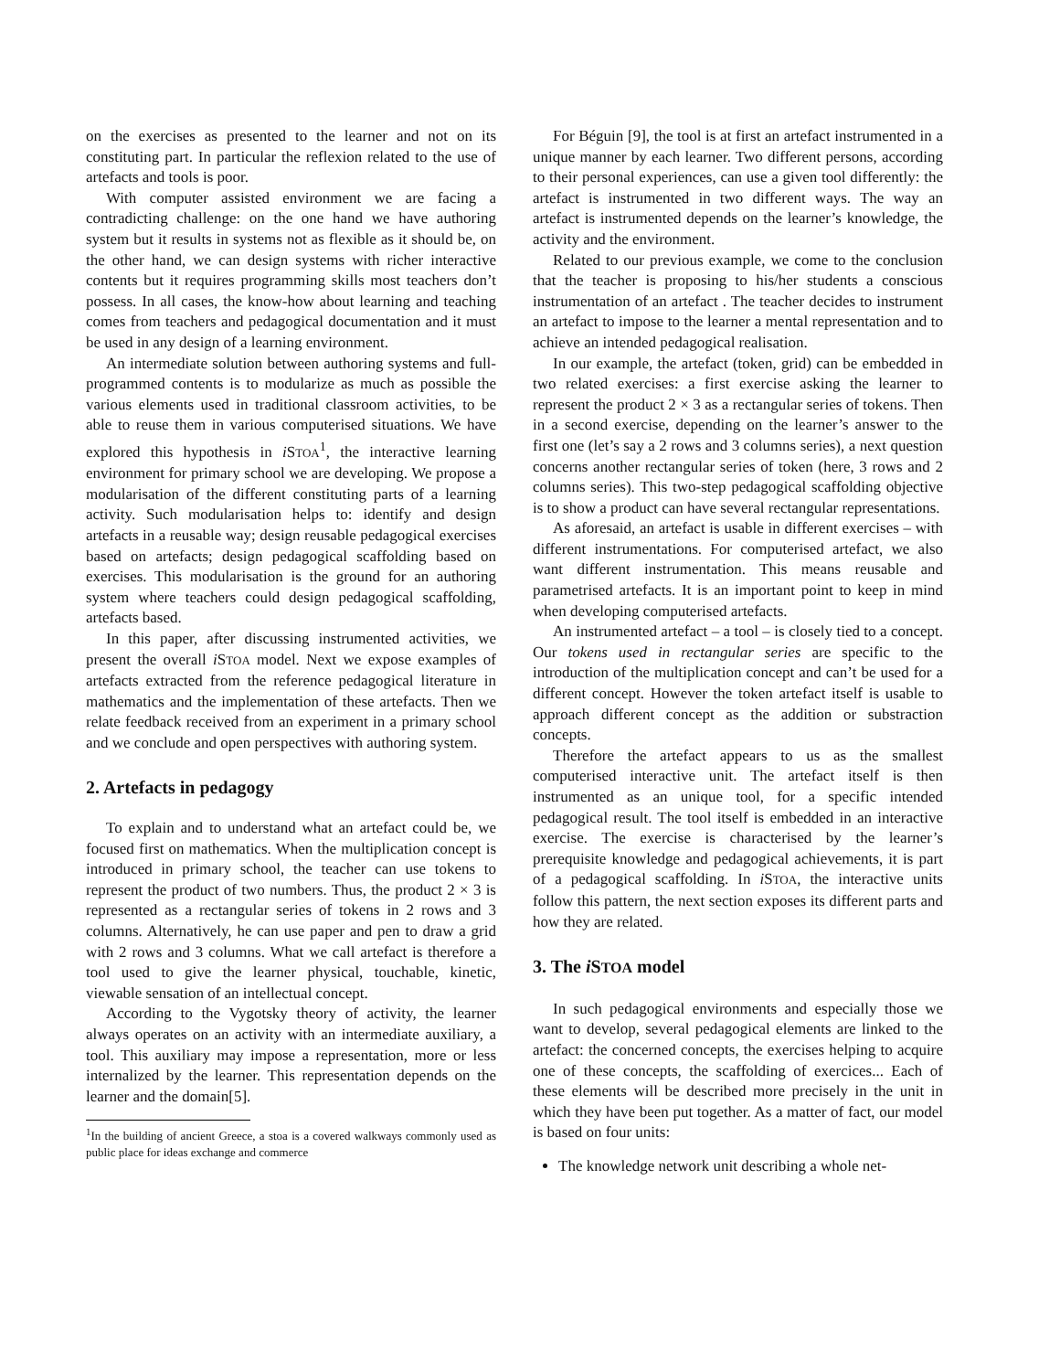on the exercises as presented to the learner and not on its constituting part. In particular the reflexion related to the use of artefacts and tools is poor.
With computer assisted environment we are facing a contradicting challenge: on the one hand we have authoring system but it results in systems not as flexible as it should be, on the other hand, we can design systems with richer interactive contents but it requires programming skills most teachers don’t possess. In all cases, the know-how about learning and teaching comes from teachers and pedagogical documentation and it must be used in any design of a learning environment.
An intermediate solution between authoring systems and full-programmed contents is to modularize as much as possible the various elements used in traditional classroom activities, to be able to reuse them in various computerised situations. We have explored this hypothesis in i STOA<sup>1</sup>, the interactive learning environment for primary school we are developing. We propose a modularisation of the different constituting parts of a learning activity. Such modularisation helps to: identify and design artefacts in a reusable way; design reusable pedagogical exercises based on artefacts; design pedagogical scaffolding based on exercises. This modularisation is the ground for an authoring system where teachers could design pedagogical scaffolding, artefacts based.
In this paper, after discussing instrumented activities, we present the overall i STOA model. Next we expose examples of artefacts extracted from the reference pedagogical literature in mathematics and the implementation of these artefacts. Then we relate feedback received from an experiment in a primary school and we conclude and open perspectives with authoring system.
2. Artefacts in pedagogy
To explain and to understand what an artefact could be, we focused first on mathematics. When the multiplication concept is introduced in primary school, the teacher can use tokens to represent the product of two numbers. Thus, the product 2 × 3 is represented as a rectangular series of tokens in 2 rows and 3 columns. Alternatively, he can use paper and pen to draw a grid with 2 rows and 3 columns. What we call artefact is therefore a tool used to give the learner physical, touchable, kinetic, viewable sensation of an intellectual concept.
According to the Vygotsky theory of activity, the learner always operates on an activity with an intermediate auxiliary, a tool. This auxiliary may impose a representation, more or less internalized by the learner. This representation depends on the learner and the domain[5].
<sup>1</sup> In the building of ancient Greece, a stoa is a covered walkways commonly used as public place for ideas exchange and commerce
For Béguin [9], the tool is at first an artefact instrumented in a unique manner by each learner. Two different persons, according to their personal experiences, can use a given tool differently: the artefact is instrumented in two different ways. The way an artefact is instrumented depends on the learner’s knowledge, the activity and the environment.
Related to our previous example, we come to the conclusion that the teacher is proposing to his/her students a conscious instrumentation of an artefact . The teacher decides to instrument an artefact to impose to the learner a mental representation and to achieve an intended pedagogical realisation.
In our example, the artefact (token, grid) can be embedded in two related exercises: a first exercise asking the learner to represent the product 2 × 3 as a rectangular series of tokens. Then in a second exercise, depending on the learner’s answer to the first one (let’s say a 2 rows and 3 columns series), a next question concerns another rectangular series of token (here, 3 rows and 2 columns series). This two-step pedagogical scaffolding objective is to show a product can have several rectangular representations.
As aforesaid, an artefact is usable in different exercises – with different instrumentations. For computerised artefact, we also want different instrumentation. This means reusable and parametrised artefacts. It is an important point to keep in mind when developing computerised artefacts.
An instrumented artefact – a tool – is closely tied to a concept. Our tokens used in rectangular series are specific to the introduction of the multiplication concept and can’t be used for a different concept. However the token artefact itself is usable to approach different concept as the addition or substraction concepts.
Therefore the artefact appears to us as the smallest computerised interactive unit. The artefact itself is then instrumented as an unique tool, for a specific intended pedagogical result. The tool itself is embedded in an interactive exercise. The exercise is characterised by the learner’s prerequisite knowledge and pedagogical achievements, it is part of a pedagogical scaffolding. In i STOA, the interactive units follow this pattern, the next section exposes its different parts and how they are related.
3. The i STOA model
In such pedagogical environments and especially those we want to develop, several pedagogical elements are linked to the artefact: the concerned concepts, the exercises helping to acquire one of these concepts, the scaffolding of exercices... Each of these elements will be described more precisely in the unit in which they have been put together. As a matter of fact, our model is based on four units:
The knowledge network unit describing a whole net-